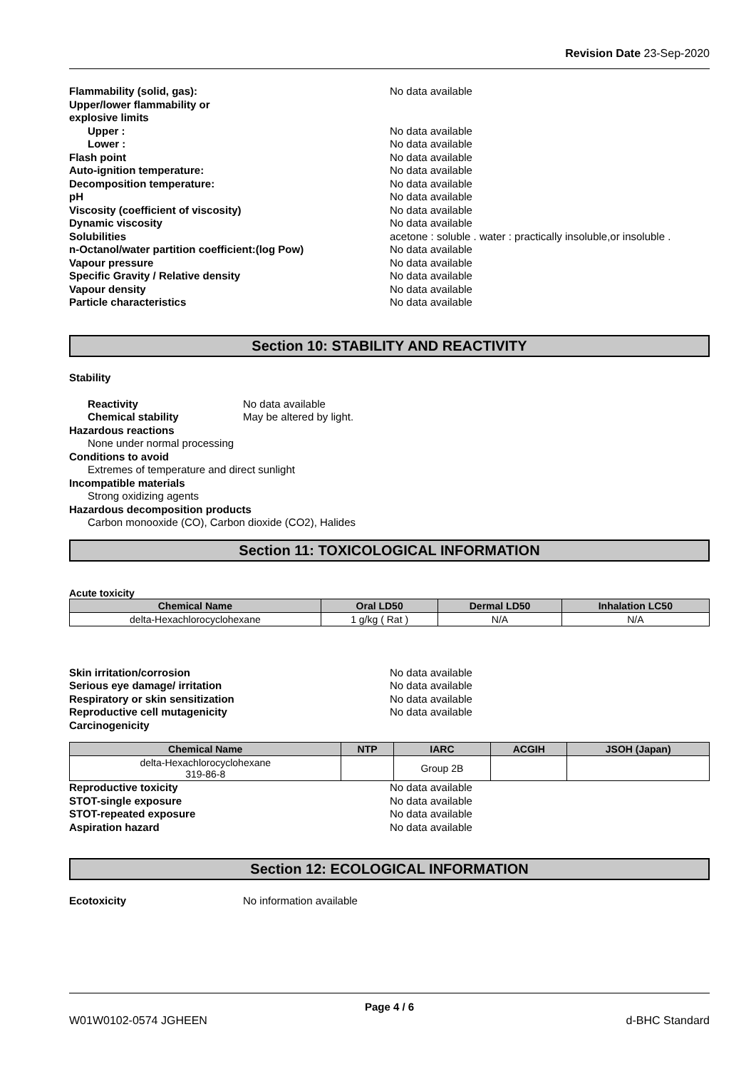Revision Date 23-Sep-2020
Flammability (solid, gas): No data available Upper/lower flammability or
explosive limits Upper : No data available Lower : No data available Flash point No data available Auto-ignition temperature: No data available Decomposition temperature: No data available pH No data available Viscosity (coefficient of viscosity) No data available Dynamic viscosity No data available Solubilities acetone : soluble . water : practically insoluble,or insoluble . n-Octanol/water partition coefficient:(log Pow) No data available Vapour pressure No data available Specific Gravity / Relative density No data available Vapour density No data available Particle characteristics No data available
Section 10: STABILITY AND REACTIVITY
Stability
Reactivity No data available Chemical stability May be altered by light.
Hazardous reactions
None under normal processing
Conditions to avoid
Extremes of temperature and direct sunlight
Incompatible materials
Strong oxidizing agents
Hazardous decomposition products
Carbon monooxide (CO), Carbon dioxide (CO2), Halides
Section 11: TOXICOLOGICAL INFORMATION
Acute toxicity
| Chemical Name | Oral LD50 | Dermal LD50 | Inhalation LC50 |
| --- | --- | --- | --- |
| delta-Hexachlorocyclohexane | 1 g/kg ( Rat ) | N/A | N/A |
Skin irritation/corrosion No data available Serious eye damage/ irritation No data available Respiratory or skin sensitization No data available Reproductive cell mutagenicity No data available Carcinogenicity
| Chemical Name | NTP | IARC | ACGIH | JSOH (Japan) |
| --- | --- | --- | --- | --- |
| delta-Hexachlorocyclohexane 319-86-8 | | Group 2B | | |
Reproductive toxicity No data available STOT-single exposure No data available STOT-repeated exposure No data available Aspiration hazard No data available
Section 12: ECOLOGICAL INFORMATION
Ecotoxicity No information available
Page 4 / 6
W01W0102-0574 JGHEEN d-BHC Standard